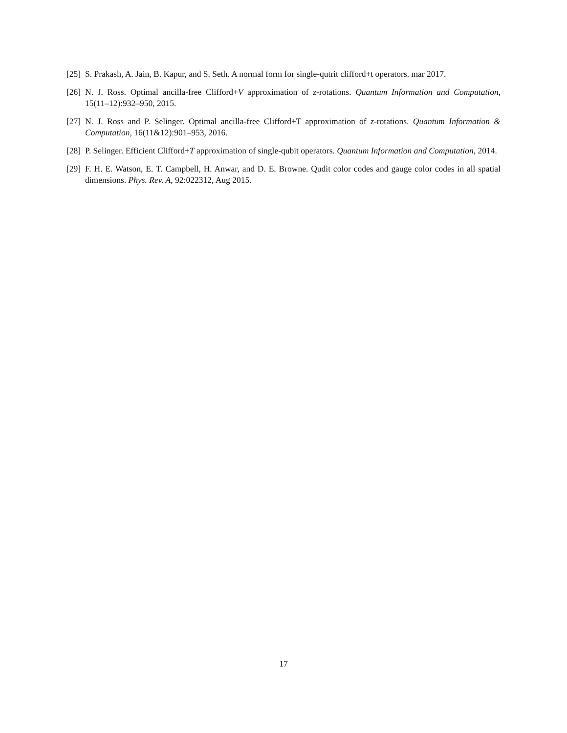[25]
S. Prakash, A. Jain, B. Kapur, and S. Seth. A normal form for single-qutrit clifford+t operators. mar 2017.
[26]
N. J. Ross. Optimal ancilla-free Clifford+V approximation of z-rotations. Quantum Information and Computation, 15(11–12):932–950, 2015.
[27]
N. J. Ross and P. Selinger. Optimal ancilla-free Clifford+T approximation of z-rotations. Quantum Information & Computation, 16(11&12):901–953, 2016.
[28]
P. Selinger. Efficient Clifford+T approximation of single-qubit operators. Quantum Information and Computation, 2014.
[29]
F. H. E. Watson, E. T. Campbell, H. Anwar, and D. E. Browne. Qudit color codes and gauge color codes in all spatial dimensions. Phys. Rev. A, 92:022312, Aug 2015.
17